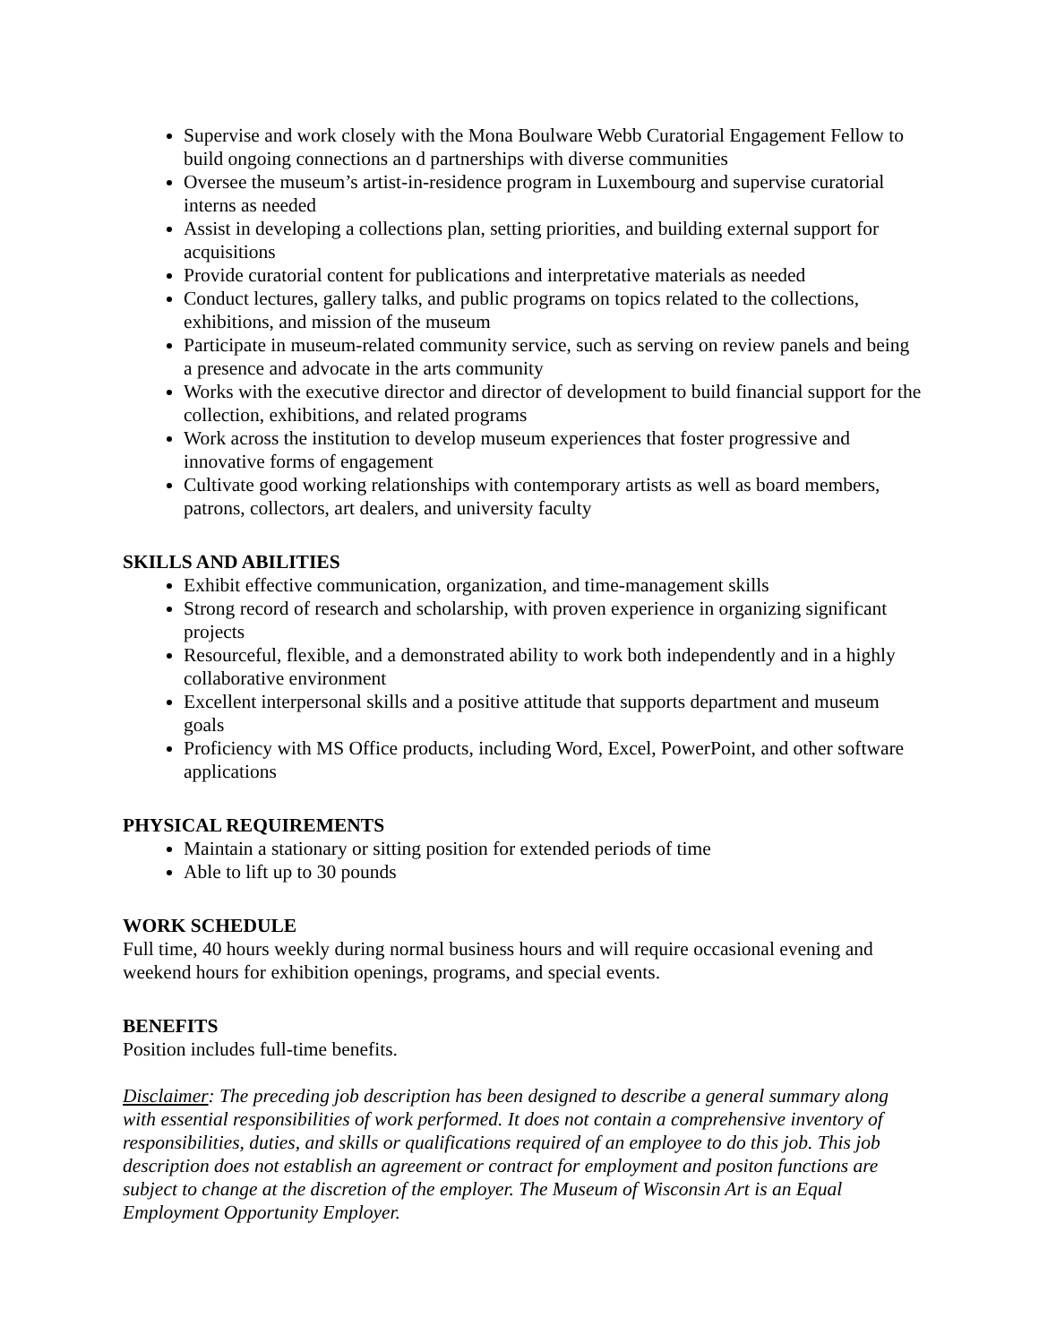Supervise and work closely with the Mona Boulware Webb Curatorial Engagement Fellow to build ongoing connections an d partnerships with diverse communities
Oversee the museum’s artist-in-residence program in Luxembourg and supervise curatorial interns as needed
Assist in developing a collections plan, setting priorities, and building external support for acquisitions
Provide curatorial content for publications and interpretative materials as needed
Conduct lectures, gallery talks, and public programs on topics related to the collections, exhibitions, and mission of the museum
Participate in museum-related community service, such as serving on review panels and being a presence and advocate in the arts community
Works with the executive director and director of development to build financial support for the collection, exhibitions, and related programs
Work across the institution to develop museum experiences that foster progressive and innovative forms of engagement
Cultivate good working relationships with contemporary artists as well as board members, patrons, collectors, art dealers, and university faculty
SKILLS AND ABILITIES
Exhibit effective communication, organization, and time-management skills
Strong record of research and scholarship, with proven experience in organizing significant projects
Resourceful, flexible, and a demonstrated ability to work both independently and in a highly collaborative environment
Excellent interpersonal skills and a positive attitude that supports department and museum goals
Proficiency with MS Office products, including Word, Excel, PowerPoint, and other software applications
PHYSICAL REQUIREMENTS
Maintain a stationary or sitting position for extended periods of time
Able to lift up to 30 pounds
WORK SCHEDULE
Full time, 40 hours weekly during normal business hours and will require occasional evening and weekend hours for exhibition openings, programs, and special events.
BENEFITS
Position includes full-time benefits.
Disclaimer: The preceding job description has been designed to describe a general summary along with essential responsibilities of work performed. It does not contain a comprehensive inventory of responsibilities, duties, and skills or qualifications required of an employee to do this job. This job description does not establish an agreement or contract for employment and positon functions are subject to change at the discretion of the employer. The Museum of Wisconsin Art is an Equal Employment Opportunity Employer.